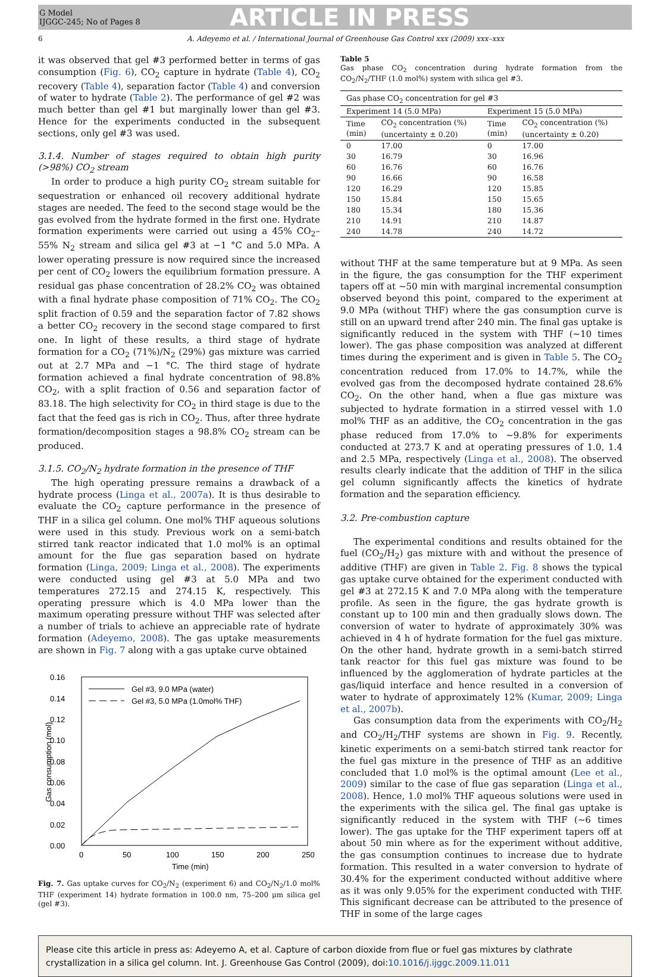G Model
IJGGC-245; No of Pages 8
ARTICLE IN PRESS
6 A. Adeyemo et al. / International Journal of Greenhouse Gas Control xxx (2009) xxx–xxx
it was observed that gel #3 performed better in terms of gas consumption (Fig. 6), CO<sub>2</sub> capture in hydrate (Table 4), CO<sub>2</sub> recovery (Table 4), separation factor (Table 4) and conversion of water to hydrate (Table 2). The performance of gel #2 was much better than gel #1 but marginally lower than gel #3. Hence for the experiments conducted in the subsequent sections, only gel #3 was used.
3.1.4. Number of stages required to obtain high purity (>98%) CO<sub>2</sub> stream
In order to produce a high purity CO<sub>2</sub> stream suitable for sequestration or enhanced oil recovery additional hydrate stages are needed. The feed to the second stage would be the gas evolved from the hydrate formed in the first one. Hydrate formation experiments were carried out using a 45% CO<sub>2</sub>–55% N<sub>2</sub> stream and silica gel #3 at −1 °C and 5.0 MPa. A lower operating pressure is now required since the increased per cent of CO<sub>2</sub> lowers the equilibrium formation pressure. A residual gas phase concentration of 28.2% CO<sub>2</sub> was obtained with a final hydrate phase composition of 71% CO<sub>2</sub>. The CO<sub>2</sub> split fraction of 0.59 and the separation factor of 7.82 shows a better CO<sub>2</sub> recovery in the second stage compared to first one. In light of these results, a third stage of hydrate formation for a CO<sub>2</sub> (71%)/N<sub>2</sub> (29%) gas mixture was carried out at 2.7 MPa and −1 °C. The third stage of hydrate formation achieved a final hydrate concentration of 98.8% CO<sub>2</sub>, with a split fraction of 0.56 and separation factor of 83.18. The high selectivity for CO<sub>2</sub> in third stage is due to the fact that the feed gas is rich in CO<sub>2</sub>. Thus, after three hydrate formation/decomposition stages a 98.8% CO<sub>2</sub> stream can be produced.
3.1.5. CO<sub>2</sub>/N<sub>2</sub> hydrate formation in the presence of THF
The high operating pressure remains a drawback of a hydrate process (Linga et al., 2007a). It is thus desirable to evaluate the CO<sub>2</sub> capture performance in the presence of THF in a silica gel column. One mol% THF aqueous solutions were used in this study. Previous work on a semi-batch stirred tank reactor indicated that 1.0 mol% is an optimal amount for the flue gas separation based on hydrate formation (Linga, 2009; Linga et al., 2008). The experiments were conducted using gel #3 at 5.0 MPa and two temperatures 272.15 and 274.15 K, respectively. This operating pressure which is 4.0 MPa lower than the maximum operating pressure without THF was selected after a number of trials to achieve an appreciable rate of hydrate formation (Adeyemo, 2008). The gas uptake measurements are shown in Fig. 7 along with a gas uptake curve obtained
0.16
0.14
0.12
0.10
0.08
0.06
0.04
0.02
0.00
0
50
100
150
200
250
Time (min)
Gas consumption (mol)
Gel #3, 9.0 MPa (water)
Gel #3, 5.0 MPa (1.0mol% THF)
Fig. 7. Gas uptake curves for CO<sub>2</sub>/N<sub>2</sub> (experiment 6) and CO<sub>2</sub>/N<sub>2</sub>/1.0 mol% THF (experiment 14) hydrate formation in 100.0 nm, 75–200 μm silica gel (gel #3).
Table 5
Gas phase CO<sub>2</sub> concentration during hydrate formation from the CO<sub>2</sub>/N<sub>2</sub>/THF (1.0 mol%) system with silica gel #3.
| Gas phase CO<sub>2</sub> concentration for gel #3 | | | |
| --- | --- | --- | --- |
| Experiment 14 (5.0 MPa) | | Experiment 15 (5.0 MPa) | |
| Time (min) | CO<sub>2</sub> concentration (%) (uncertainty ± 0.20) | Time (min) | CO<sub>2</sub> concentration (%) (uncertainty ± 0.20) |
| 0 | 17.00 | 0 | 17.00 |
| 30 | 16.79 | 30 | 16.96 |
| 60 | 16.76 | 60 | 16.76 |
| 90 | 16.66 | 90 | 16.58 |
| 120 | 16.29 | 120 | 15.85 |
| 150 | 15.84 | 150 | 15.65 |
| 180 | 15.34 | 180 | 15.36 |
| 210 | 14.91 | 210 | 14.87 |
| 240 | 14.78 | 240 | 14.72 |
without THF at the same temperature but at 9 MPa. As seen in the figure, the gas consumption for the THF experiment tapers off at ∼50 min with marginal incremental consumption observed beyond this point, compared to the experiment at 9.0 MPa (without THF) where the gas consumption curve is still on an upward trend after 240 min. The final gas uptake is significantly reduced in the system with THF (∼10 times lower). The gas phase composition was analyzed at different times during the experiment and is given in Table 5. The CO<sub>2</sub> concentration reduced from 17.0% to 14.7%, while the evolved gas from the decomposed hydrate contained 28.6% CO<sub>2</sub>. On the other hand, when a flue gas mixture was subjected to hydrate formation in a stirred vessel with 1.0 mol% THF as an additive, the CO<sub>2</sub> concentration in the gas phase reduced from 17.0% to ∼9.8% for experiments conducted at 273.7 K and at operating pressures of 1.0, 1.4 and 2.5 MPa, respectively (Linga et al., 2008). The observed results clearly indicate that the addition of THF in the silica gel column significantly affects the kinetics of hydrate formation and the separation efficiency.
3.2. Pre-combustion capture
The experimental conditions and results obtained for the fuel (CO<sub>2</sub>/H<sub>2</sub>) gas mixture with and without the presence of additive (THF) are given in Table 2. Fig. 8 shows the typical gas uptake curve obtained for the experiment conducted with gel #3 at 272.15 K and 7.0 MPa along with the temperature profile. As seen in the figure, the gas hydrate growth is constant up to 100 min and then gradually slows down. The conversion of water to hydrate of approximately 30% was achieved in 4 h of hydrate formation for the fuel gas mixture. On the other hand, hydrate growth in a semi-batch stirred tank reactor for this fuel gas mixture was found to be influenced by the agglomeration of hydrate particles at the gas/liquid interface and hence resulted in a conversion of water to hydrate of approximately 12% (Kumar, 2009; Linga et al., 2007b).
Gas consumption data from the experiments with CO<sub>2</sub>/H<sub>2</sub> and CO<sub>2</sub>/H<sub>2</sub>/THF systems are shown in Fig. 9. Recently, kinetic experiments on a semi-batch stirred tank reactor for the fuel gas mixture in the presence of THF as an additive concluded that 1.0 mol% is the optimal amount (Lee et al., 2009) similar to the case of flue gas separation (Linga et al., 2008). Hence, 1.0 mol% THF aqueous solutions were used in the experiments with the silica gel. The final gas uptake is significantly reduced in the system with THF (∼6 times lower). The gas uptake for the THF experiment tapers off at about 50 min where as for the experiment without additive, the gas consumption continues to increase due to hydrate formation. This resulted in a water conversion to hydrate of 30.4% for the experiment conducted without additive where as it was only 9.05% for the experiment conducted with THF. This significant decrease can be attributed to the presence of THF in some of the large cages
Please cite this article in press as: Adeyemo A, et al. Capture of carbon dioxide from flue or fuel gas mixtures by clathrate crystallization in a silica gel column. Int. J. Greenhouse Gas Control (2009), doi:10.1016/j.ijggc.2009.11.011